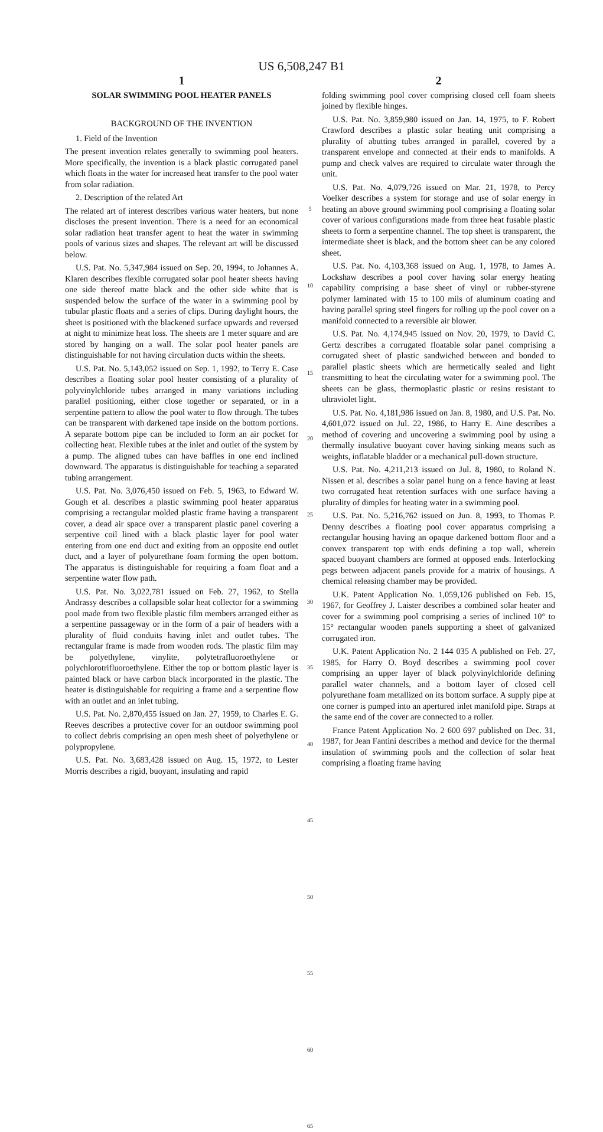US 6,508,247 B1
1
SOLAR SWIMMING POOL HEATER PANELS
BACKGROUND OF THE INVENTION
1. Field of the Invention
The present invention relates generally to swimming pool heaters. More specifically, the invention is a black plastic corrugated panel which floats in the water for increased heat transfer to the pool water from solar radiation.
2. Description of the related Art
The related art of interest describes various water heaters, but none discloses the present invention. There is a need for an economical solar radiation heat transfer agent to heat the water in swimming pools of various sizes and shapes. The relevant art will be discussed below.
U.S. Pat. No. 5,347,984 issued on Sep. 20, 1994, to Johannes A. Klaren describes flexible corrugated solar pool heater sheets having one side thereof matte black and the other side white that is suspended below the surface of the water in a swimming pool by tubular plastic floats and a series of clips. During daylight hours, the sheet is positioned with the blackened surface upwards and reversed at night to minimize heat loss. The sheets are 1 meter square and are stored by hanging on a wall. The solar pool heater panels are distinguishable for not having circulation ducts within the sheets.
U.S. Pat. No. 5,143,052 issued on Sep. 1, 1992, to Terry E. Case describes a floating solar pool heater consisting of a plurality of polyvinylchloride tubes arranged in many variations including parallel positioning, either close together or separated, or in a serpentine pattern to allow the pool water to flow through. The tubes can be transparent with darkened tape inside on the bottom portions. A separate bottom pipe can be included to form an air pocket for collecting heat. Flexible tubes at the inlet and outlet of the system by a pump. The aligned tubes can have baffles in one end inclined downward. The apparatus is distinguishable for teaching a separated tubing arrangement.
U.S. Pat. No. 3,076,450 issued on Feb. 5, 1963, to Edward W. Gough et al. describes a plastic swimming pool heater apparatus comprising a rectangular molded plastic frame having a transparent cover, a dead air space over a transparent plastic panel covering a serpentive coil lined with a black plastic layer for pool water entering from one end duct and exiting from an opposite end outlet duct, and a layer of polyurethane foam forming the open bottom. The apparatus is distinguishable for requiring a foam float and a serpentine water flow path.
U.S. Pat. No. 3,022,781 issued on Feb. 27, 1962, to Stella Andrassy describes a collapsible solar heat collector for a swimming pool made from two flexible plastic film members arranged either as a serpentine passageway or in the form of a pair of headers with a plurality of fluid conduits having inlet and outlet tubes. The rectangular frame is made from wooden rods. The plastic film may be polyethylene, vinylite, polytetrafluoroethylene or polychlorotrifluoroethylene. Either the top or bottom plastic layer is painted black or have carbon black incorporated in the plastic. The heater is distinguishable for requiring a frame and a serpentine flow with an outlet and an inlet tubing.
U.S. Pat. No. 2,870,455 issued on Jan. 27, 1959, to Charles E. G. Reeves describes a protective cover for an outdoor swimming pool to collect debris comprising an open mesh sheet of polyethylene or polypropylene.
U.S. Pat. No. 3,683,428 issued on Aug. 15, 1972, to Lester Morris describes a rigid, buoyant, insulating and rapid
5
10
15
20
25
30
35
40
45
50
55
60
65
2
folding swimming pool cover comprising closed cell foam sheets joined by flexible hinges.
U.S. Pat. No. 3,859,980 issued on Jan. 14, 1975, to F. Robert Crawford describes a plastic solar heating unit comprising a plurality of abutting tubes arranged in parallel, covered by a transparent envelope and connected at their ends to manifolds. A pump and check valves are required to circulate water through the unit.
U.S. Pat. No. 4,079,726 issued on Mar. 21, 1978, to Percy Voelker describes a system for storage and use of solar energy in heating an above ground swimming pool comprising a floating solar cover of various configurations made from three heat fusable plastic sheets to form a serpentine channel. The top sheet is transparent, the intermediate sheet is black, and the bottom sheet can be any colored sheet.
U.S. Pat. No. 4,103,368 issued on Aug. 1, 1978, to James A. Lockshaw describes a pool cover having solar energy heating capability comprising a base sheet of vinyl or rubber-styrene polymer laminated with 15 to 100 mils of aluminum coating and having parallel spring steel fingers for rolling up the pool cover on a manifold connected to a reversible air blower.
U.S. Pat. No. 4,174,945 issued on Nov. 20, 1979, to David C. Gertz describes a corrugated floatable solar panel comprising a corrugated sheet of plastic sandwiched between and bonded to parallel plastic sheets which are hermetically sealed and light transmitting to heat the circulating water for a swimming pool. The sheets can be glass, thermoplastic plastic or resins resistant to ultraviolet light.
U.S. Pat. No. 4,181,986 issued on Jan. 8, 1980, and U.S. Pat. No. 4,601,072 issued on Jul. 22, 1986, to Harry E. Aine describes a method of covering and uncovering a swimming pool by using a thermally insulative buoyant cover having sinking means such as weights, inflatable bladder or a mechanical pull-down structure.
U.S. Pat. No. 4,211,213 issued on Jul. 8, 1980, to Roland N. Nissen et al. describes a solar panel hung on a fence having at least two corrugated heat retention surfaces with one surface having a plurality of dimples for heating water in a swimming pool.
U.S. Pat. No. 5,216,762 issued on Jun. 8, 1993, to Thomas P. Denny describes a floating pool cover apparatus comprising a rectangular housing having an opaque darkened bottom floor and a convex transparent top with ends defining a top wall, wherein spaced buoyant chambers are formed at opposed ends. Interlocking pegs between adjacent panels provide for a matrix of housings. A chemical releasing chamber may be provided.
U.K. Patent Application No. 1,059,126 published on Feb. 15, 1967, for Geoffrey J. Laister describes a combined solar heater and cover for a swimming pool comprising a series of inclined 10° to 15° rectangular wooden panels supporting a sheet of galvanized corrugated iron.
U.K. Patent Application No. 2 144 035 A published on Feb. 27, 1985, for Harry O. Boyd describes a swimming pool cover comprising an upper layer of black polyvinylchloride defining parallel water channels, and a bottom layer of closed cell polyurethane foam metallized on its bottom surface. A supply pipe at one corner is pumped into an apertured inlet manifold pipe. Straps at the same end of the cover are connected to a roller.
France Patent Application No. 2 600 697 published on Dec. 31, 1987, for Jean Fantini describes a method and device for the thermal insulation of swimming pools and the collection of solar heat comprising a floating frame having